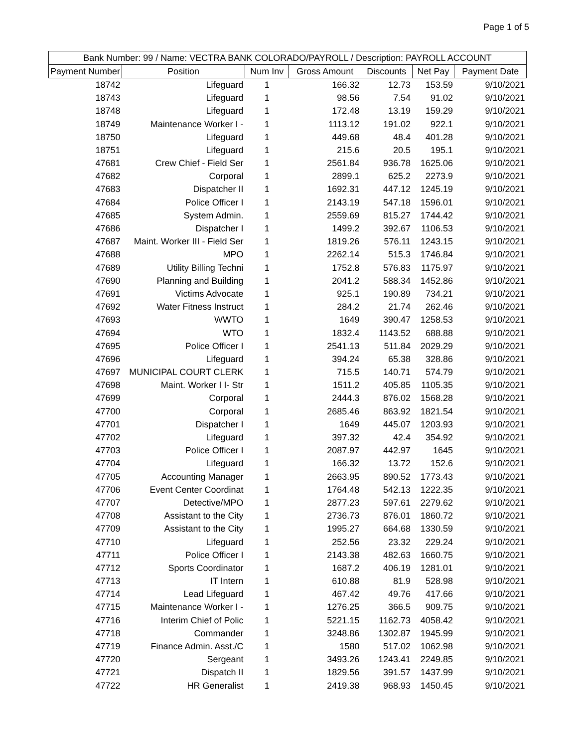Page 1 of 5
| Bank Number: 99 / Name: VECTRA BANK COLORADO/PAYROLL / Description: PAYROLL ACCOUNT | | | | | | |
| --- | --- | --- | --- | --- | --- | --- |
| Payment Number | Position | Num Inv | Gross Amount | Discounts | Net Pay | Payment Date |
| 18742 | Lifeguard | 1 | 166.32 | 12.73 | 153.59 | 9/10/2021 |
| 18743 | Lifeguard | 1 | 98.56 | 7.54 | 91.02 | 9/10/2021 |
| 18748 | Lifeguard | 1 | 172.48 | 13.19 | 159.29 | 9/10/2021 |
| 18749 | Maintenance Worker I - | 1 | 1113.12 | 191.02 | 922.1 | 9/10/2021 |
| 18750 | Lifeguard | 1 | 449.68 | 48.4 | 401.28 | 9/10/2021 |
| 18751 | Lifeguard | 1 | 215.6 | 20.5 | 195.1 | 9/10/2021 |
| 47681 | Crew Chief - Field Ser | 1 | 2561.84 | 936.78 | 1625.06 | 9/10/2021 |
| 47682 | Corporal | 1 | 2899.1 | 625.2 | 2273.9 | 9/10/2021 |
| 47683 | Dispatcher II | 1 | 1692.31 | 447.12 | 1245.19 | 9/10/2021 |
| 47684 | Police Officer I | 1 | 2143.19 | 547.18 | 1596.01 | 9/10/2021 |
| 47685 | System Admin. | 1 | 2559.69 | 815.27 | 1744.42 | 9/10/2021 |
| 47686 | Dispatcher I | 1 | 1499.2 | 392.67 | 1106.53 | 9/10/2021 |
| 47687 | Maint. Worker III - Field Ser | 1 | 1819.26 | 576.11 | 1243.15 | 9/10/2021 |
| 47688 | MPO | 1 | 2262.14 | 515.3 | 1746.84 | 9/10/2021 |
| 47689 | Utility Billing Techni | 1 | 1752.8 | 576.83 | 1175.97 | 9/10/2021 |
| 47690 | Planning and Building | 1 | 2041.2 | 588.34 | 1452.86 | 9/10/2021 |
| 47691 | Victims Advocate | 1 | 925.1 | 190.89 | 734.21 | 9/10/2021 |
| 47692 | Water Fitness Instruct | 1 | 284.2 | 21.74 | 262.46 | 9/10/2021 |
| 47693 | WWTO | 1 | 1649 | 390.47 | 1258.53 | 9/10/2021 |
| 47694 | WTO | 1 | 1832.4 | 1143.52 | 688.88 | 9/10/2021 |
| 47695 | Police Officer I | 1 | 2541.13 | 511.84 | 2029.29 | 9/10/2021 |
| 47696 | Lifeguard | 1 | 394.24 | 65.38 | 328.86 | 9/10/2021 |
| 47697 | MUNICIPAL COURT CLERK | 1 | 715.5 | 140.71 | 574.79 | 9/10/2021 |
| 47698 | Maint. Worker I I- Str | 1 | 1511.2 | 405.85 | 1105.35 | 9/10/2021 |
| 47699 | Corporal | 1 | 2444.3 | 876.02 | 1568.28 | 9/10/2021 |
| 47700 | Corporal | 1 | 2685.46 | 863.92 | 1821.54 | 9/10/2021 |
| 47701 | Dispatcher I | 1 | 1649 | 445.07 | 1203.93 | 9/10/2021 |
| 47702 | Lifeguard | 1 | 397.32 | 42.4 | 354.92 | 9/10/2021 |
| 47703 | Police Officer I | 1 | 2087.97 | 442.97 | 1645 | 9/10/2021 |
| 47704 | Lifeguard | 1 | 166.32 | 13.72 | 152.6 | 9/10/2021 |
| 47705 | Accounting Manager | 1 | 2663.95 | 890.52 | 1773.43 | 9/10/2021 |
| 47706 | Event Center Coordinat | 1 | 1764.48 | 542.13 | 1222.35 | 9/10/2021 |
| 47707 | Detective/MPO | 1 | 2877.23 | 597.61 | 2279.62 | 9/10/2021 |
| 47708 | Assistant to the City | 1 | 2736.73 | 876.01 | 1860.72 | 9/10/2021 |
| 47709 | Assistant to the City | 1 | 1995.27 | 664.68 | 1330.59 | 9/10/2021 |
| 47710 | Lifeguard | 1 | 252.56 | 23.32 | 229.24 | 9/10/2021 |
| 47711 | Police Officer I | 1 | 2143.38 | 482.63 | 1660.75 | 9/10/2021 |
| 47712 | Sports Coordinator | 1 | 1687.2 | 406.19 | 1281.01 | 9/10/2021 |
| 47713 | IT Intern | 1 | 610.88 | 81.9 | 528.98 | 9/10/2021 |
| 47714 | Lead Lifeguard | 1 | 467.42 | 49.76 | 417.66 | 9/10/2021 |
| 47715 | Maintenance Worker I - | 1 | 1276.25 | 366.5 | 909.75 | 9/10/2021 |
| 47716 | Interim Chief of Polic | 1 | 5221.15 | 1162.73 | 4058.42 | 9/10/2021 |
| 47718 | Commander | 1 | 3248.86 | 1302.87 | 1945.99 | 9/10/2021 |
| 47719 | Finance Admin. Asst./C | 1 | 1580 | 517.02 | 1062.98 | 9/10/2021 |
| 47720 | Sergeant | 1 | 3493.26 | 1243.41 | 2249.85 | 9/10/2021 |
| 47721 | Dispatch II | 1 | 1829.56 | 391.57 | 1437.99 | 9/10/2021 |
| 47722 | HR Generalist | 1 | 2419.38 | 968.93 | 1450.45 | 9/10/2021 |